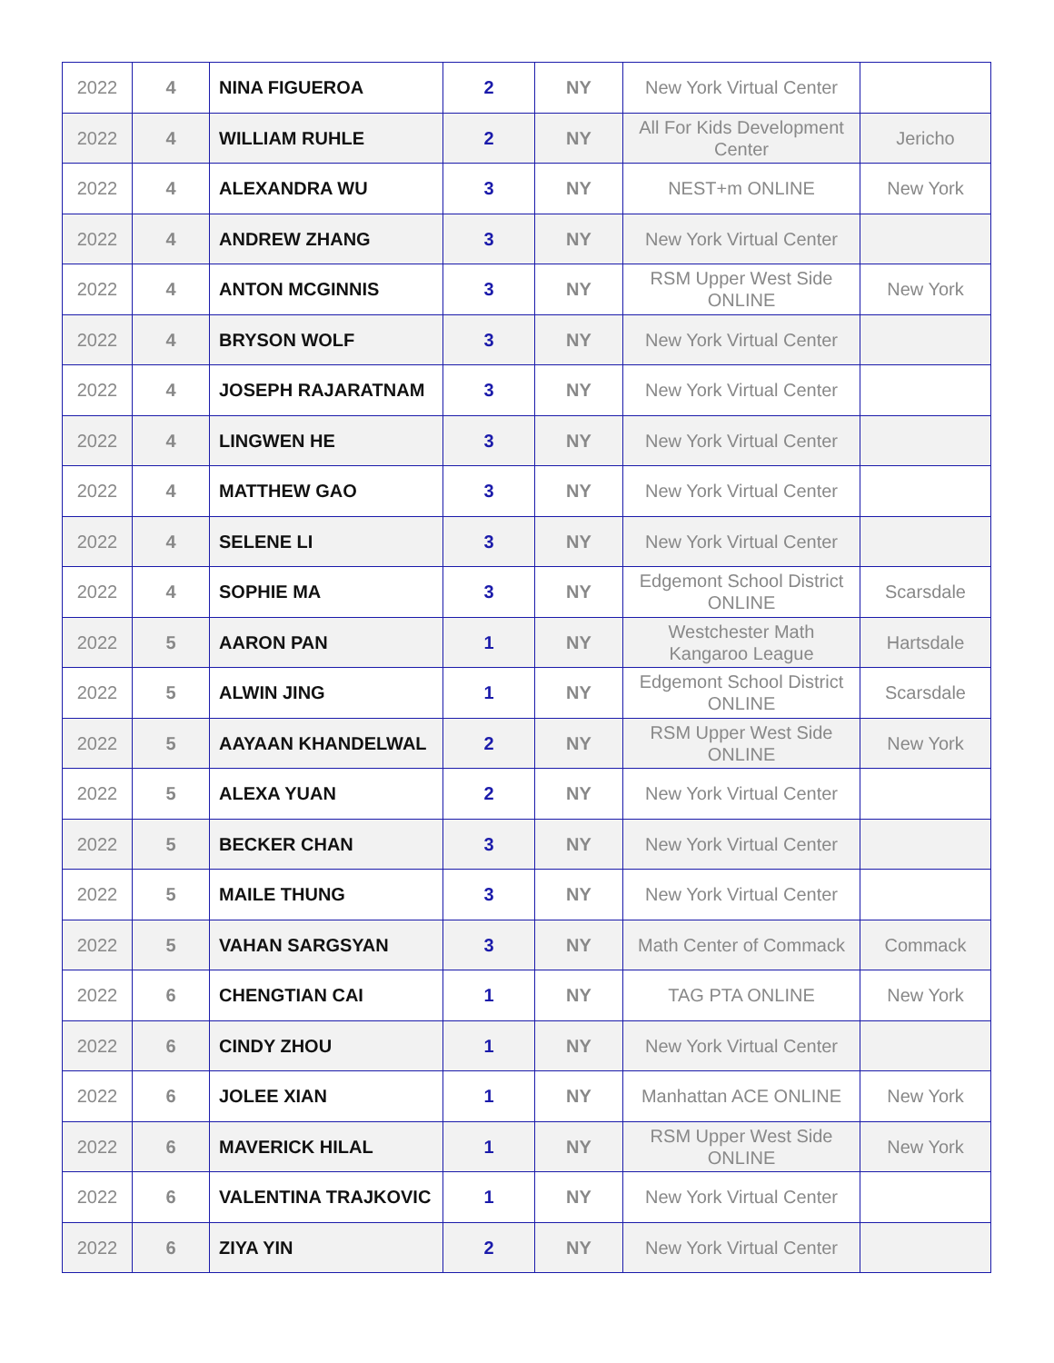| 2022 | 4 | NINA FIGUEROA | 2 | NY | New York Virtual Center | |
| 2022 | 4 | WILLIAM RUHLE | 2 | NY | All For Kids Development Center | Jericho |
| 2022 | 4 | ALEXANDRA WU | 3 | NY | NEST+m ONLINE | New York |
| 2022 | 4 | ANDREW ZHANG | 3 | NY | New York Virtual Center | |
| 2022 | 4 | ANTON MCGINNIS | 3 | NY | RSM Upper West Side ONLINE | New York |
| 2022 | 4 | BRYSON WOLF | 3 | NY | New York Virtual Center | |
| 2022 | 4 | JOSEPH RAJARATNAM | 3 | NY | New York Virtual Center | |
| 2022 | 4 | LINGWEN HE | 3 | NY | New York Virtual Center | |
| 2022 | 4 | MATTHEW GAO | 3 | NY | New York Virtual Center | |
| 2022 | 4 | SELENE LI | 3 | NY | New York Virtual Center | |
| 2022 | 4 | SOPHIE MA | 3 | NY | Edgemont School District ONLINE | Scarsdale |
| 2022 | 5 | AARON PAN | 1 | NY | Westchester Math Kangaroo League | Hartsdale |
| 2022 | 5 | ALWIN JING | 1 | NY | Edgemont School District ONLINE | Scarsdale |
| 2022 | 5 | AAYAAN KHANDELWAL | 2 | NY | RSM Upper West Side ONLINE | New York |
| 2022 | 5 | ALEXA YUAN | 2 | NY | New York Virtual Center | |
| 2022 | 5 | BECKER CHAN | 3 | NY | New York Virtual Center | |
| 2022 | 5 | MAILE THUNG | 3 | NY | New York Virtual Center | |
| 2022 | 5 | VAHAN SARGSYAN | 3 | NY | Math Center of Commack | Commack |
| 2022 | 6 | CHENGTIAN CAI | 1 | NY | TAG PTA ONLINE | New York |
| 2022 | 6 | CINDY ZHOU | 1 | NY | New York Virtual Center | |
| 2022 | 6 | JOLEE XIAN | 1 | NY | Manhattan ACE ONLINE | New York |
| 2022 | 6 | MAVERICK HILAL | 1 | NY | RSM Upper West Side ONLINE | New York |
| 2022 | 6 | VALENTINA TRAJKOVIC | 1 | NY | New York Virtual Center | |
| 2022 | 6 | ZIYA YIN | 2 | NY | New York Virtual Center | |